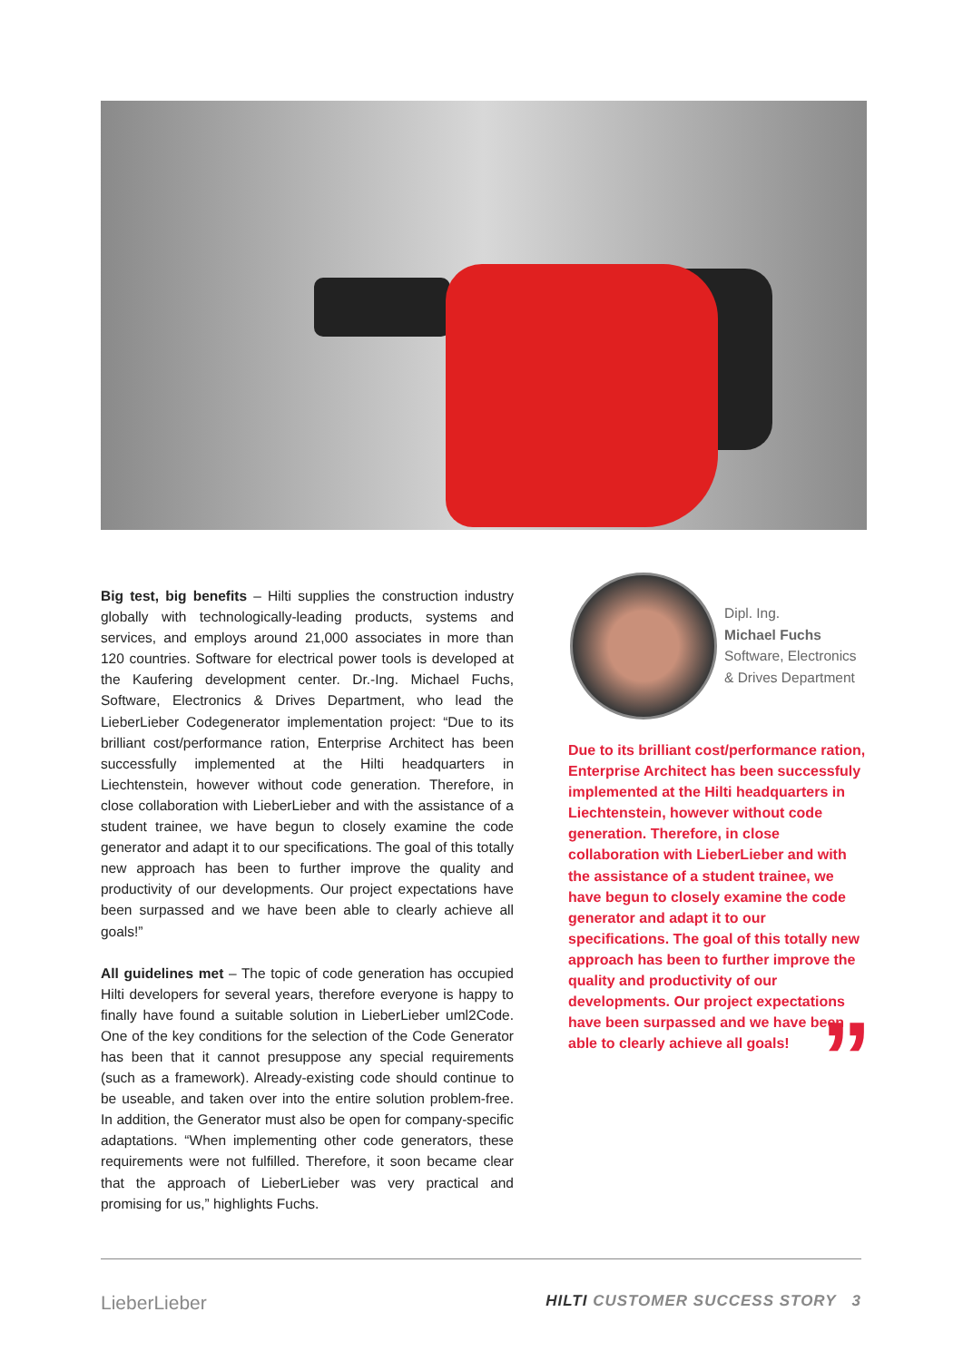Big test, big benefits – Hilti supplies the construction industry globally with technologically-leading products, systems and services, and employs around 21,000 associates in more than 120 countries. Software for electrical power tools is developed at the Kaufering development center. Dr.-Ing. Michael Fuchs, Software, Electronics & Drives Department, who lead the LieberLieber Codegenerator implementation project: “Due to its brilliant cost/performance ration, Enterprise Architect has been successfully implemented at the Hilti headquarters in Liechtenstein, however without code generation. Therefore, in close collaboration with LieberLieber and with the assistance of a student trainee, we have begun to closely examine the code generator and adapt it to our specifications. The goal of this totally new approach has been to further improve the quality and productivity of our developments. Our project expectations have been surpassed and we have been able to clearly achieve all goals!”
All guidelines met – The topic of code generation has occupied Hilti developers for several years, therefore everyone is happy to finally have found a suitable solution in LieberLieber uml2Code. One of the key conditions for the selection of the Code Generator has been that it cannot presuppose any special requirements (such as a framework). Already-existing code should continue to be useable, and taken over into the entire solution problem-free. In addition, the Generator must also be open for company-specific adaptations. “When implementing other code generators, these requirements were not fulfilled. Therefore, it soon became clear that the approach of LieberLieber was very practical and promising for us,” highlights Fuchs.
Dipl. Ing.
Michael Fuchs
Software, Electronics
& Drives Department
Due to its brilliant cost/performance ration, Enterprise Architect has been successfuly implemented at the Hilti headquarters in Liechtenstein, however without code generation. Therefore, in close collaboration with LieberLieber and with the assistance of a student trainee, we have begun to closely examine the code generator and adapt it to our specifications. The goal of this totally new approach has been to further improve the quality and productivity of our developments. Our project expectations have been surpassed and we have been able to clearly achieve all goals!
”
LieberLieber HILTI CUSTOMER SUCCESS STORY 3